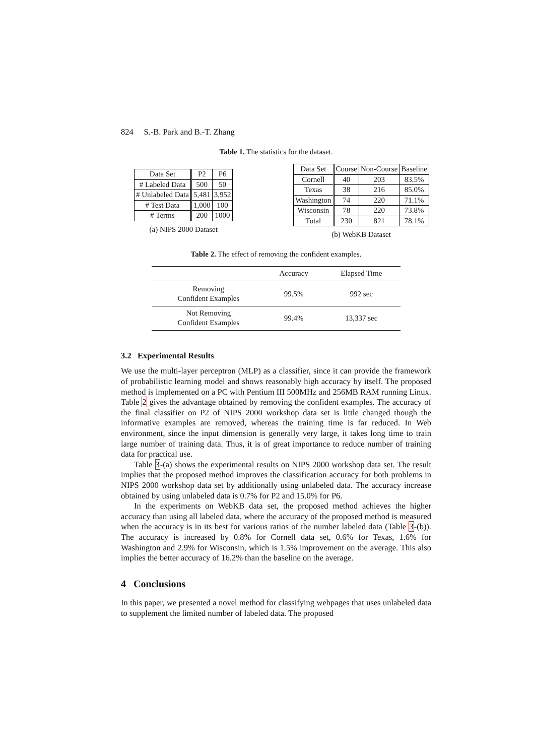824 S.-B. Park and B.-T. Zhang
Table 1. The statistics for the dataset.
| Data Set | P2 | P6 |
| --- | --- | --- |
| # Labeled Data | 500 | 50 |
| # Unlabeled Data | 5,481 | 3,952 |
| # Test Data | 1,000 | 100 |
| # Terms | 200 | 1000 |
(a) NIPS 2000 Dataset
| Data Set | Course | Non-Course | Baseline |
| --- | --- | --- | --- |
| Cornell | 40 | 203 | 83.5% |
| Texas | 38 | 216 | 85.0% |
| Washington | 74 | 220 | 71.1% |
| Wisconsin | 78 | 220 | 73.8% |
| Total | 230 | 821 | 78.1% |
(b) WebKB Dataset
Table 2. The effect of removing the confident examples.
| | Accuracy | Elapsed Time |
| --- | --- | --- |
| Removing Confident Examples | 99.5% | 992 sec |
| Not Removing Confident Examples | 99.4% | 13,337 sec |
3.2 Experimental Results
We use the multi-layer perceptron (MLP) as a classifier, since it can provide the framework of probabilistic learning model and shows reasonably high accuracy by itself. The proposed method is implemented on a PC with Pentium III 500MHz and 256MB RAM running Linux. Table 2 gives the advantage obtained by removing the confident examples. The accuracy of the final classifier on P2 of NIPS 2000 workshop data set is little changed though the informative examples are removed, whereas the training time is far reduced. In Web environment, since the input dimension is generally very large, it takes long time to train large number of training data. Thus, it is of great importance to reduce number of training data for practical use.
Table 3-(a) shows the experimental results on NIPS 2000 workshop data set. The result implies that the proposed method improves the classification accuracy for both problems in NIPS 2000 workshop data set by additionally using unlabeled data. The accuracy increase obtained by using unlabeled data is 0.7% for P2 and 15.0% for P6.
In the experiments on WebKB data set, the proposed method achieves the higher accuracy than using all labeled data, where the accuracy of the proposed method is measured when the accuracy is in its best for various ratios of the number labeled data (Table 3-(b)). The accuracy is increased by 0.8% for Cornell data set, 0.6% for Texas, 1.6% for Washington and 2.9% for Wisconsin, which is 1.5% improvement on the average. This also implies the better accuracy of 16.2% than the baseline on the average.
4 Conclusions
In this paper, we presented a novel method for classifying webpages that uses unlabeled data to supplement the limited number of labeled data. The proposed